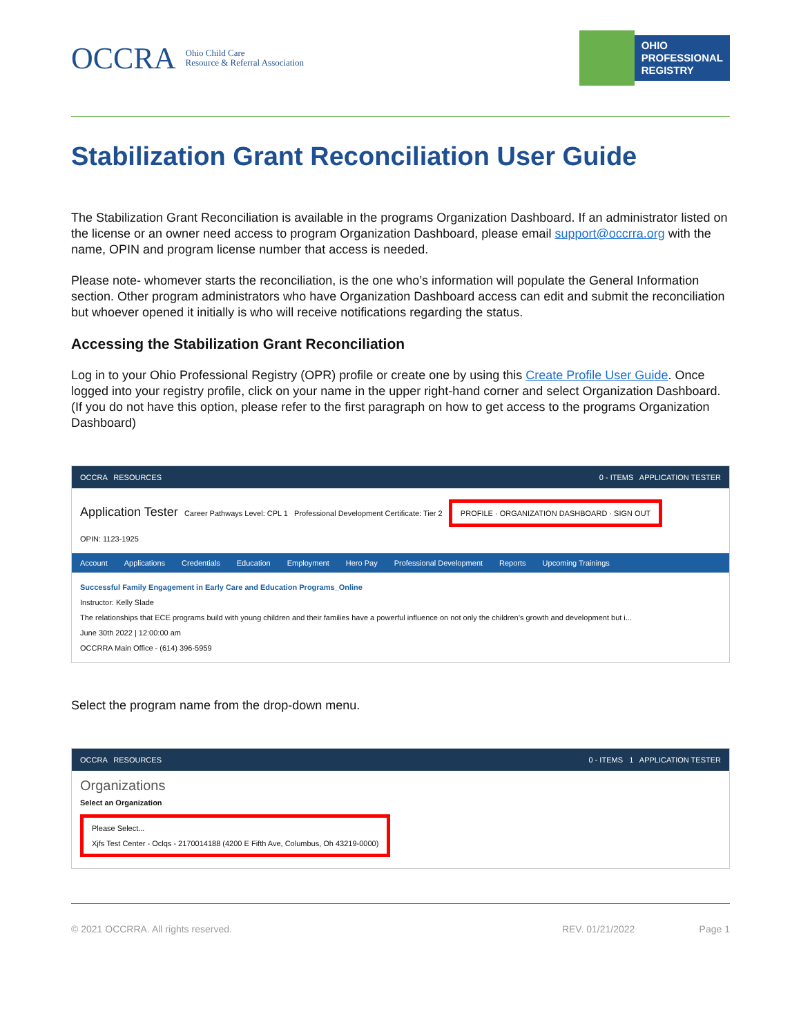OCCRA Ohio Child Care
Resource & Referral Association
OHIO
PROFESSIONAL
REGISTRY
Stabilization Grant Reconciliation User Guide
The Stabilization Grant Reconciliation is available in the programs Organization Dashboard. If an administrator listed on the license or an owner need access to program Organization Dashboard, please email support@occrra.org with the name, OPIN and program license number that access is needed.
Please note- whomever starts the reconciliation, is the one who’s information will populate the General Information section. Other program administrators who have Organization Dashboard access can edit and submit the reconciliation but whoever opened it initially is who will receive notifications regarding the status.
Accessing the Stabilization Grant Reconciliation
Log in to your Ohio Professional Registry (OPR) profile or create one by using this Create Profile User Guide. Once logged into your registry profile, click on your name in the upper right-hand corner and select Organization Dashboard. (If you do not have this option, please refer to the first paragraph on how to get access to the programs Organization Dashboard)
OCCRA RESOURCES 0 - ITEMS APPLICATION TESTER
Application Tester Career Pathways Level: CPL 1 Professional Development Certificate: Tier 2 PROFILE · ORGANIZATION DASHBOARD · SIGN OUT
OPIN: 1123-1925
Account Applications Credentials Education Employment Hero Pay Professional Development Reports Upcoming Trainings
Successful Family Engagement in Early Care and Education Programs_Online
Instructor: Kelly Slade
The relationships that ECE programs build with young children and their families have a powerful influence on not only the children’s growth and development but i...
June 30th 2022 | 12:00:00 am
OCCRRA Main Office - (614) 396-5959
Select the program name from the drop-down menu.
OCCRA RESOURCES 0 - ITEMS 1 APPLICATION TESTER
Organizations
Select an Organization
Please Select...
Xjfs Test Center - Oclqs - 2170014188 (4200 E Fifth Ave, Columbus, Oh 43219-0000)
© 2021 OCCRRA. All rights reserved. REV. 01/21/2022 Page 1